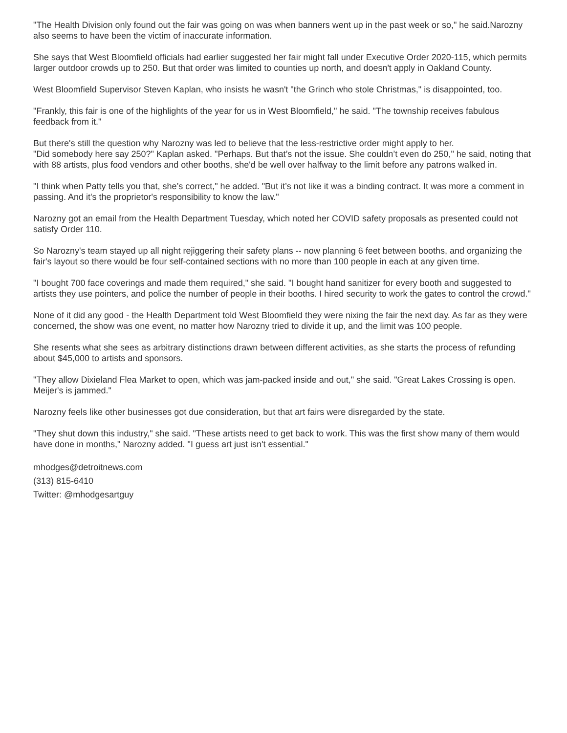"The Health Division only found out the fair was going on was when banners went up in the past week or so," he said.Narozny also seems to have been the victim of inaccurate information.
She says that West Bloomfield officials had earlier suggested her fair might fall under Executive Order 2020-115, which permits larger outdoor crowds up to 250. But that order was limited to counties up north, and doesn't apply in Oakland County.
West Bloomfield Supervisor Steven Kaplan, who insists he wasn't "the Grinch who stole Christmas," is disappointed, too.
"Frankly, this fair is one of the highlights of the year for us in West Bloomfield," he said. "The township receives fabulous feedback from it."
But there's still the question why Narozny was led to believe that the less-restrictive order might apply to her.
"Did somebody here say 250?" Kaplan asked. "Perhaps. But that’s not the issue. She couldn’t even do 250," he said, noting that with 88 artists, plus food vendors and other booths, she'd be well over halfway to the limit before any patrons walked in.
"I think when Patty tells you that, she’s correct," he added. "But it’s not like it was a binding contract. It was more a comment in passing. And it's the proprietor's responsibility to know the law."
Narozny got an email from the Health Department Tuesday, which noted her COVID safety proposals as presented could not satisfy Order 110.
So Narozny's team stayed up all night rejiggering their safety plans -- now planning 6 feet between booths, and organizing the fair's layout so there would be four self-contained sections with no more than 100 people in each at any given time.
"I bought 700 face coverings and made them required," she said. "I bought hand sanitizer for every booth and suggested to artists they use pointers, and police the number of people in their booths. I hired security to work the gates to control the crowd."
None of it did any good - the Health Department told West Bloomfield they were nixing the fair the next day. As far as they were concerned, the show was one event, no matter how Narozny tried to divide it up, and the limit was 100 people.
She resents what she sees as arbitrary distinctions drawn between different activities, as she starts the process of refunding about $45,000 to artists and sponsors.
"They allow Dixieland Flea Market to open, which was jam-packed inside and out," she said. "Great Lakes Crossing is open. Meijer's is jammed."
Narozny feels like other businesses got due consideration, but that art fairs were disregarded by the state.
"They shut down this industry," she said. "These artists need to get back to work. This was the first show many of them would have done in months," Narozny added. "I guess art just isn't essential."
mhodges@detroitnews.com
(313) 815-6410
Twitter: @mhodgesartguy